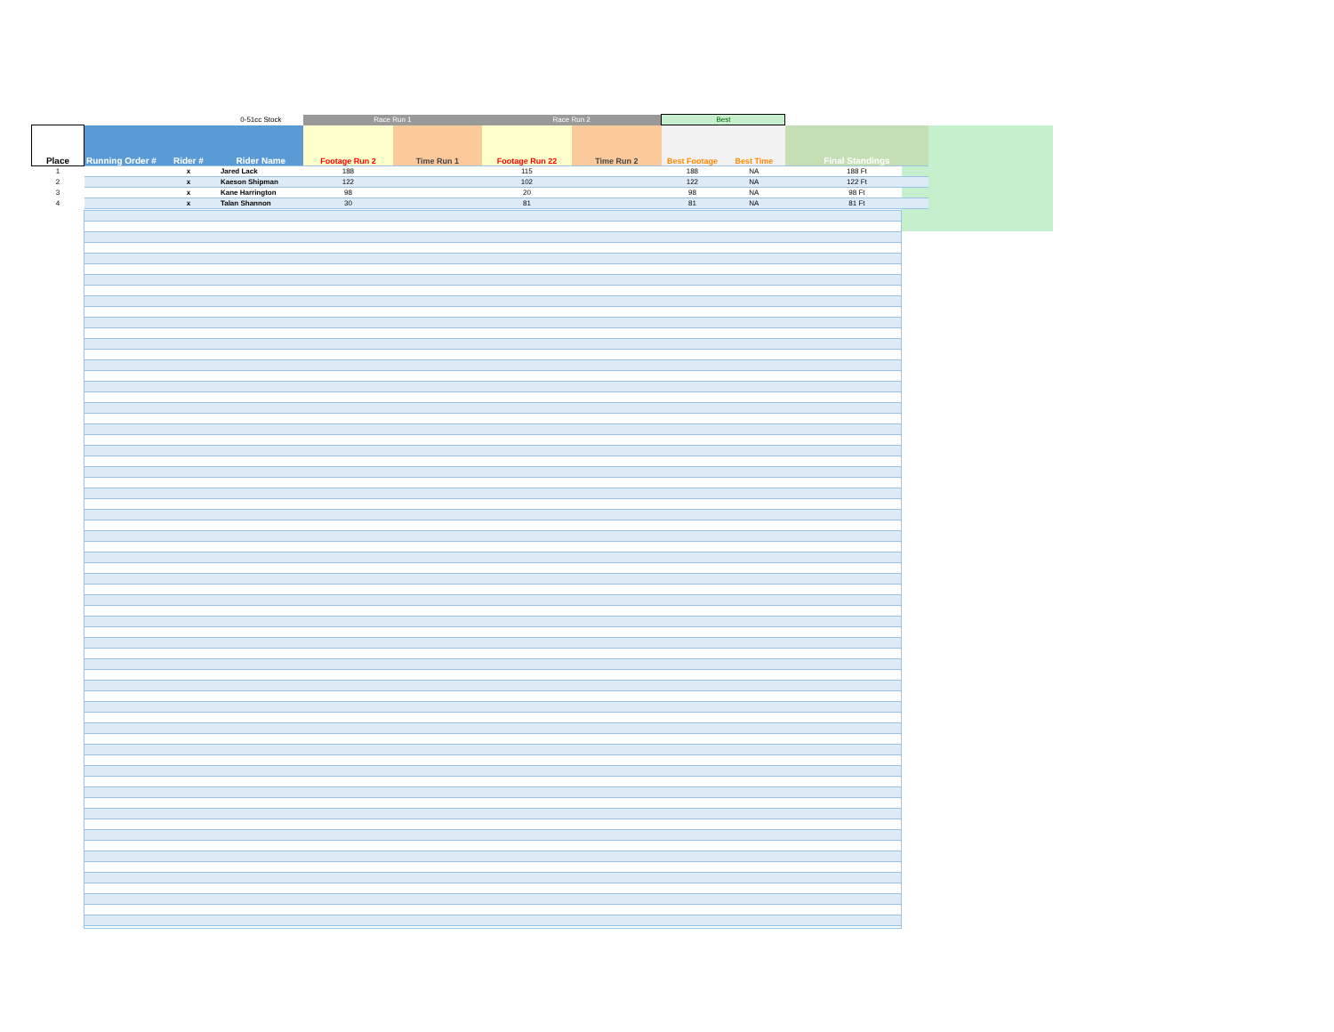| | | | 0-51cc Stock | Race Run 1 | | Race Run 2 | | Best | | |
| --- | --- | --- | --- | --- | --- | --- | --- | --- | --- | --- |
| Place | Running Order # | Rider # | Rider Name | Footage Run 2 | Time Run 1 | Footage Run 22 | Time Run 2 | Best Footage | Best Time | Final Standings |
| 1 | | x | Jared Lack | 188 | | 115 | | 188 | NA | 188 Ft |
| 2 | | x | Kaeson Shipman | 122 | | 102 | | 122 | NA | 122 Ft |
| 3 | | x | Kane Harrington | 98 | | 20 | | 98 | NA | 98 Ft |
| 4 | | x | Talan Shannon | 30 | | 81 | | 81 | NA | 81 Ft |